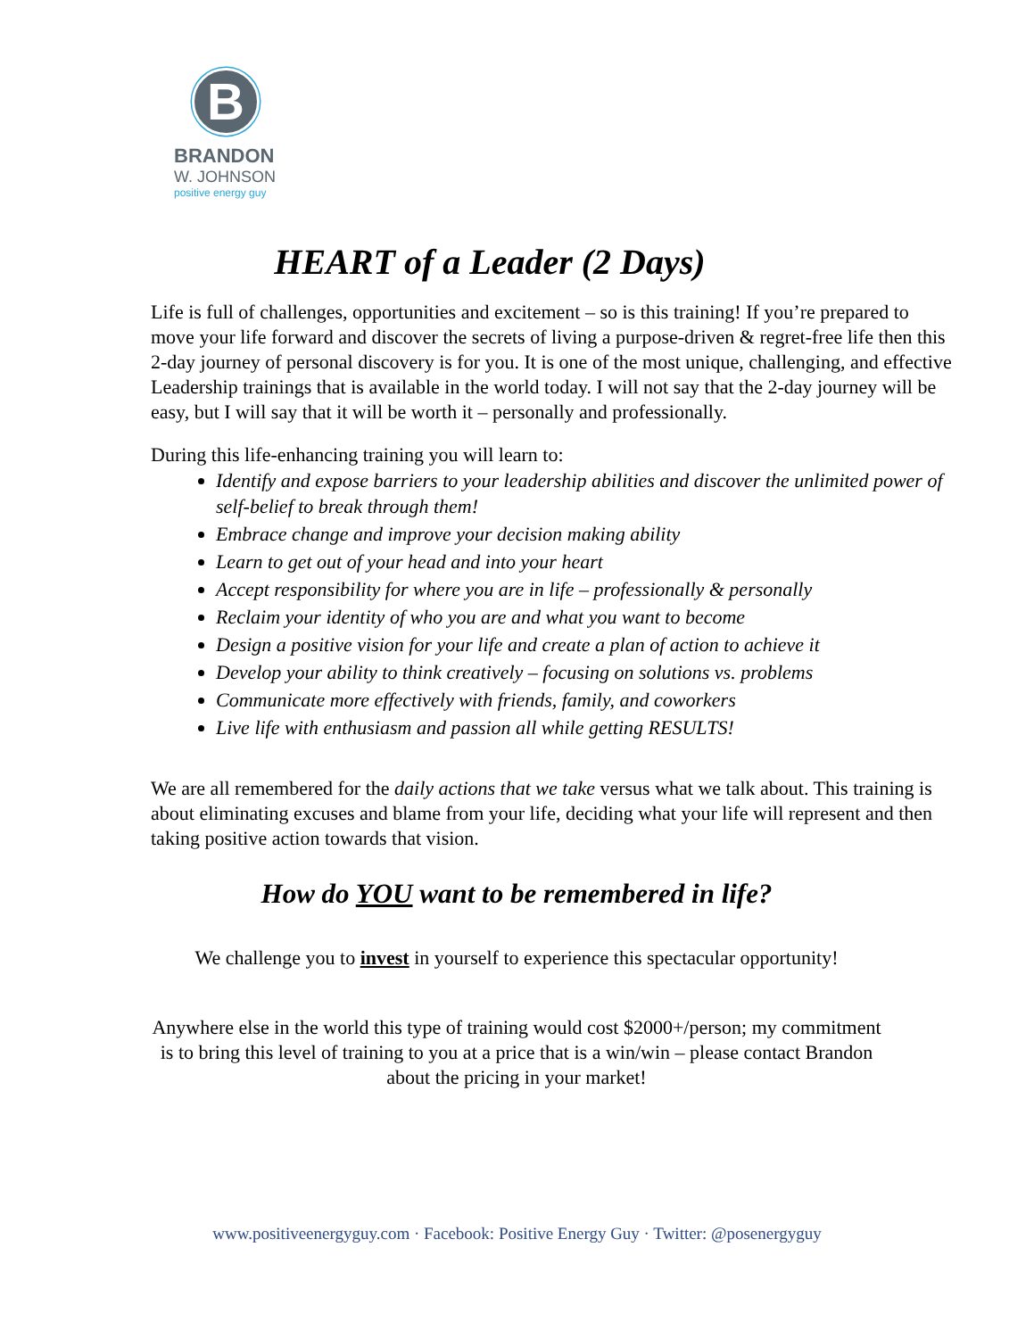B
BRANDON
W. JOHNSON
positive energy guy
HEART of a Leader (2 Days)
Life is full of challenges, opportunities and excitement – so is this training! If you’re prepared to move your life forward and discover the secrets of living a purpose-driven & regret-free life then this 2-day journey of personal discovery is for you. It is one of the most unique, challenging, and effective Leadership trainings that is available in the world today. I will not say that the 2-day journey will be easy, but I will say that it will be worth it – personally and professionally.
During this life-enhancing training you will learn to:
Identify and expose barriers to your leadership abilities and discover the unlimited power of self-belief to break through them!
Embrace change and improve your decision making ability
Learn to get out of your head and into your heart
Accept responsibility for where you are in life – professionally & personally
Reclaim your identity of who you are and what you want to become
Design a positive vision for your life and create a plan of action to achieve it
Develop your ability to think creatively – focusing on solutions vs. problems
Communicate more effectively with friends, family, and coworkers
Live life with enthusiasm and passion all while getting RESULTS!
We are all remembered for the daily actions that we take versus what we talk about. This training is about eliminating excuses and blame from your life, deciding what your life will represent and then taking positive action towards that vision.
How do YOU want to be remembered in life?
We challenge you to invest in yourself to experience this spectacular opportunity!
Anywhere else in the world this type of training would cost $2000+/person; my commitment is to bring this level of training to you at a price that is a win/win – please contact Brandon about the pricing in your market!
www.positiveenergyguy.com · Facebook: Positive Energy Guy · Twitter: @posenergyguy